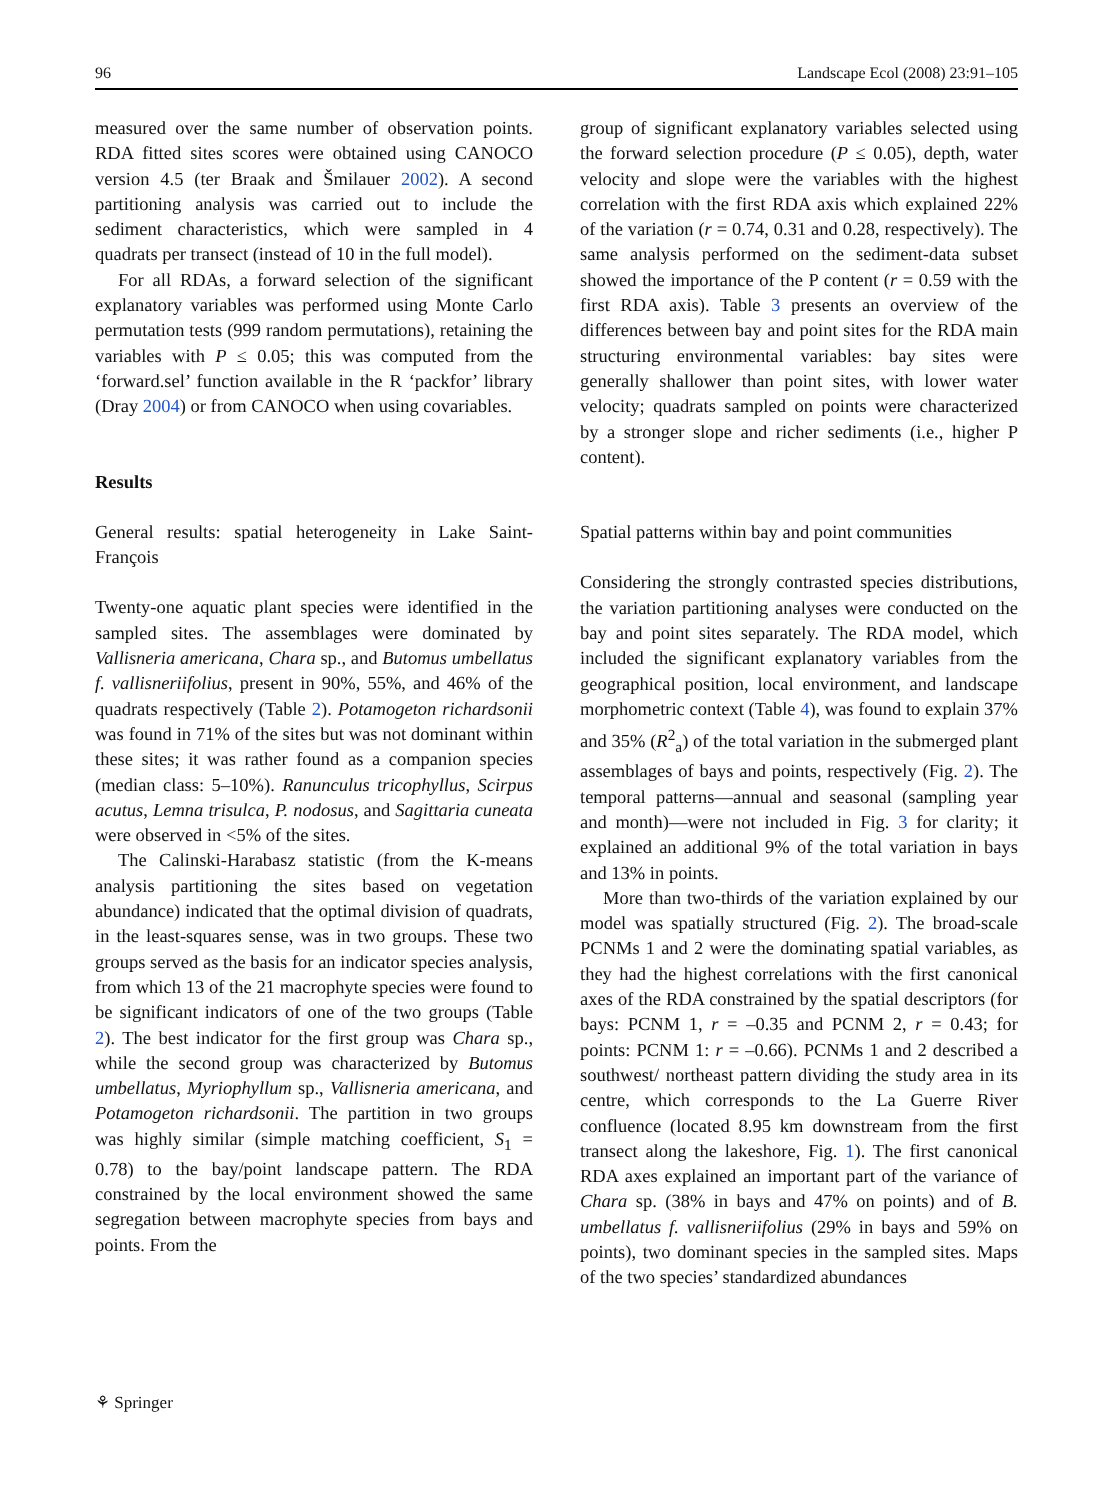96 Landscape Ecol (2008) 23:91–105
measured over the same number of observation points. RDA fitted sites scores were obtained using CANOCO version 4.5 (ter Braak and Šmilauer 2002). A second partitioning analysis was carried out to include the sediment characteristics, which were sampled in 4 quadrats per transect (instead of 10 in the full model).
For all RDAs, a forward selection of the significant explanatory variables was performed using Monte Carlo permutation tests (999 random permutations), retaining the variables with P ≤ 0.05; this was computed from the ‘forward.sel’ function available in the R ‘packfor’ library (Dray 2004) or from CANOCO when using covariables.
Results
General results: spatial heterogeneity in Lake Saint-François
Twenty-one aquatic plant species were identified in the sampled sites. The assemblages were dominated by Vallisneria americana, Chara sp., and Butomus umbellatus f. vallisneriifolius, present in 90%, 55%, and 46% of the quadrats respectively (Table 2). Potamogeton richardsonii was found in 71% of the sites but was not dominant within these sites; it was rather found as a companion species (median class: 5–10%). Ranunculus tricophyllus, Scirpus acutus, Lemna trisulca, P. nodosus, and Sagittaria cuneata were observed in <5% of the sites.
The Calinski-Harabasz statistic (from the K-means analysis partitioning the sites based on vegetation abundance) indicated that the optimal division of quadrats, in the least-squares sense, was in two groups. These two groups served as the basis for an indicator species analysis, from which 13 of the 21 macrophyte species were found to be significant indicators of one of the two groups (Table 2). The best indicator for the first group was Chara sp., while the second group was characterized by Butomus umbellatus, Myriophyllum sp., Vallisneria americana, and Potamogeton richardsonii. The partition in two groups was highly similar (simple matching coefficient, S<sub>1</sub> = 0.78) to the bay/point landscape pattern. The RDA constrained by the local environment showed the same segregation between macrophyte species from bays and points. From the
group of significant explanatory variables selected using the forward selection procedure (P ≤ 0.05), depth, water velocity and slope were the variables with the highest correlation with the first RDA axis which explained 22% of the variation (r = 0.74, 0.31 and 0.28, respectively). The same analysis performed on the sediment-data subset showed the importance of the P content (r = 0.59 with the first RDA axis). Table 3 presents an overview of the differences between bay and point sites for the RDA main structuring environmental variables: bay sites were generally shallower than point sites, with lower water velocity; quadrats sampled on points were characterized by a stronger slope and richer sediments (i.e., higher P content).
Spatial patterns within bay and point communities
Considering the strongly contrasted species distributions, the variation partitioning analyses were conducted on the bay and point sites separately. The RDA model, which included the significant explanatory variables from the geographical position, local environment, and landscape morphometric context (Table 4), was found to explain 37% and 35% (R<sup>2</sup><sub>a</sub>) of the total variation in the submerged plant assemblages of bays and points, respectively (Fig. 2). The temporal patterns—annual and seasonal (sampling year and month)—were not included in Fig. 3 for clarity; it explained an additional 9% of the total variation in bays and 13% in points.
More than two-thirds of the variation explained by our model was spatially structured (Fig. 2). The broad-scale PCNMs 1 and 2 were the dominating spatial variables, as they had the highest correlations with the first canonical axes of the RDA constrained by the spatial descriptors (for bays: PCNM 1, r = –0.35 and PCNM 2, r = 0.43; for points: PCNM 1: r = –0.66). PCNMs 1 and 2 described a southwest/ northeast pattern dividing the study area in its centre, which corresponds to the La Guerre River confluence (located 8.95 km downstream from the first transect along the lakeshore, Fig. 1). The first canonical RDA axes explained an important part of the variance of Chara sp. (38% in bays and 47% on points) and of B. umbellatus f. vallisneriifolius (29% in bays and 59% on points), two dominant species in the sampled sites. Maps of the two species’ standardized abundances
⚘ Springer